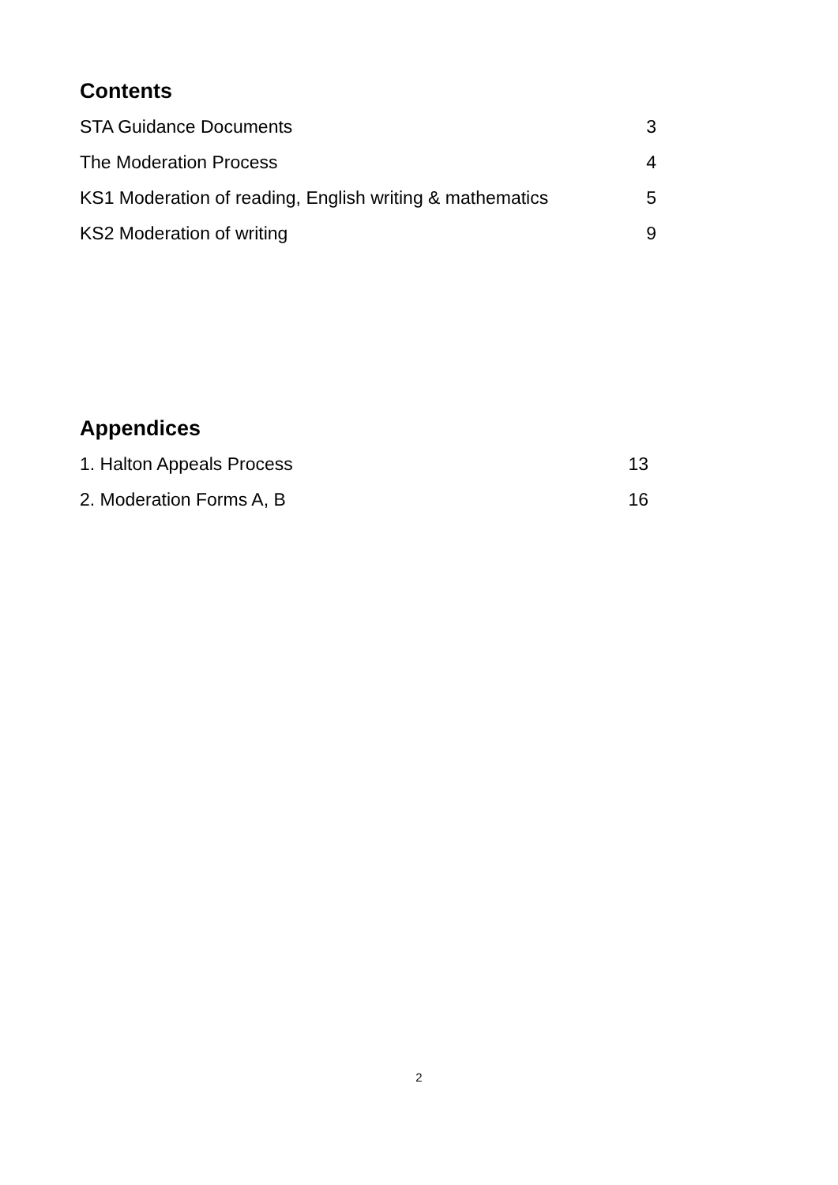Contents
STA Guidance Documents 3
The Moderation Process 4
KS1 Moderation of reading, English writing & mathematics 5
KS2 Moderation of writing 9
Appendices
1. Halton Appeals Process 13
2. Moderation Forms A, B 16
2